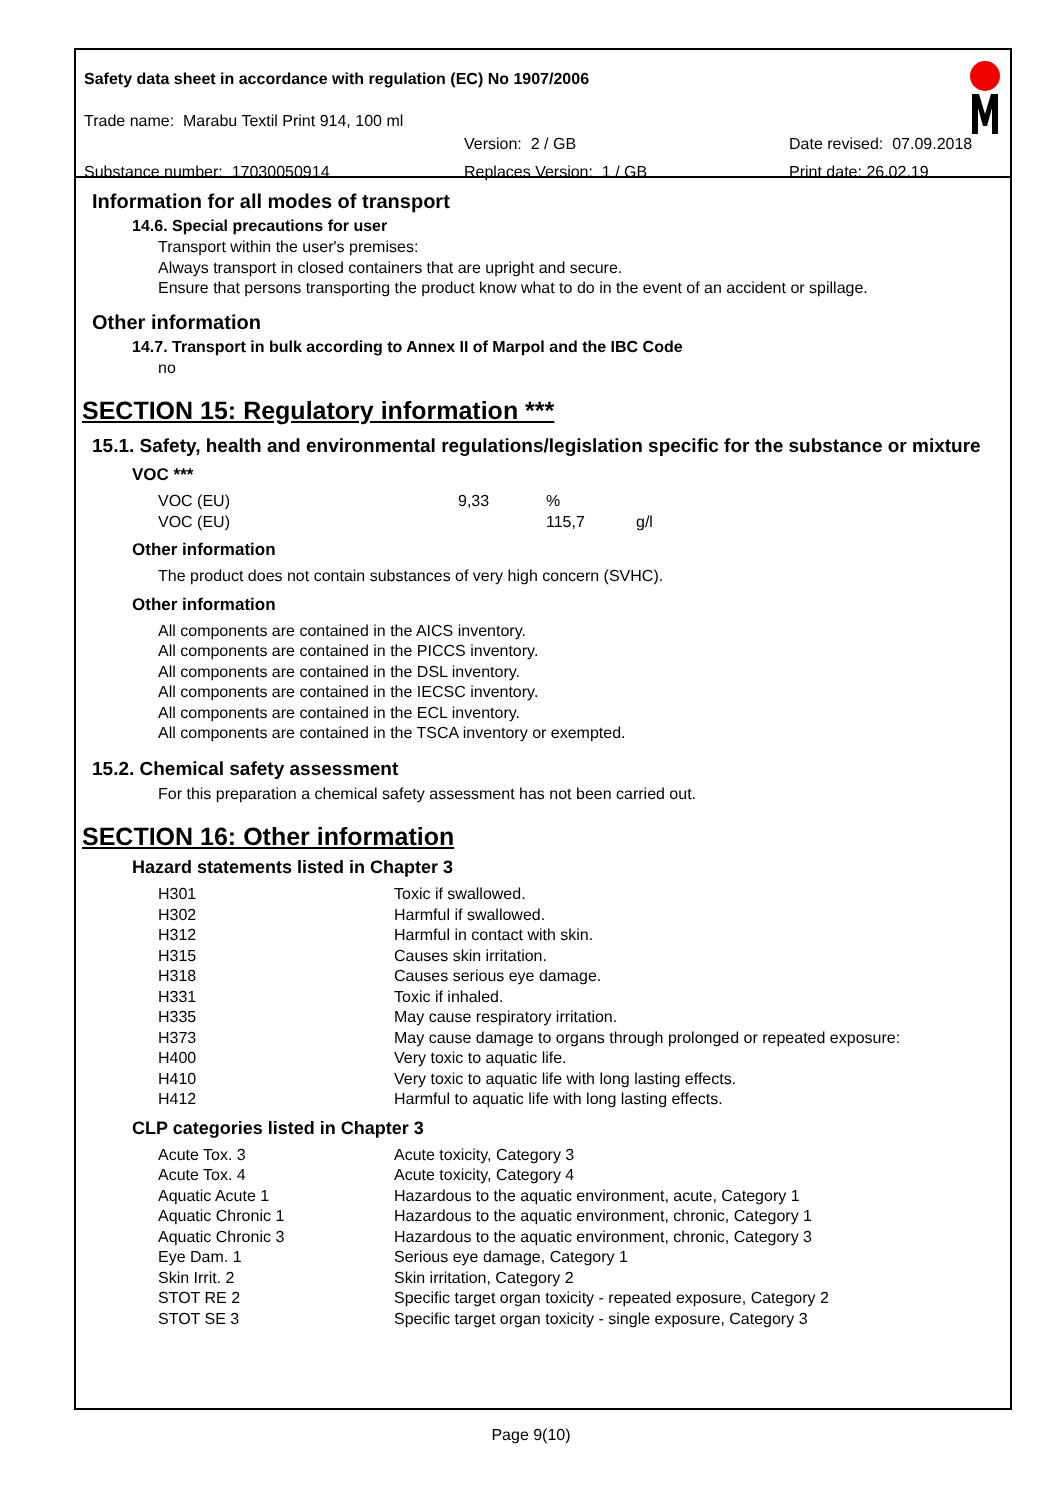Safety data sheet in accordance with regulation (EC) No 1907/2006
Trade name: Marabu Textil Print 914, 100 ml
Version: 2 / GB Date revised: 07.09.2018
Substance number: 17030050914 Replaces Version: 1 / GB Print date: 26.02.19
Information for all modes of transport
14.6. Special precautions for user
Transport within the user's premises:
Always transport in closed containers that are upright and secure.
Ensure that persons transporting the product know what to do in the event of an accident or spillage.
Other information
14.7. Transport in bulk according to Annex II of Marpol and the IBC Code
no
SECTION 15: Regulatory information ***
15.1. Safety, health and environmental regulations/legislation specific for the substance or mixture
VOC ***
| VOC (EU) | 9,33 | % | |
| VOC (EU) | | 115,7 | g/l |
Other information
The product does not contain substances of very high concern (SVHC).
Other information
All components are contained in the AICS inventory.
All components are contained in the PICCS inventory.
All components are contained in the DSL inventory.
All components are contained in the IECSC inventory.
All components are contained in the ECL inventory.
All components are contained in the TSCA inventory or exempted.
15.2. Chemical safety assessment
For this preparation a chemical safety assessment has not been carried out.
SECTION 16: Other information
Hazard statements listed in Chapter 3
| H301 | Toxic if swallowed. |
| H302 | Harmful if swallowed. |
| H312 | Harmful in contact with skin. |
| H315 | Causes skin irritation. |
| H318 | Causes serious eye damage. |
| H331 | Toxic if inhaled. |
| H335 | May cause respiratory irritation. |
| H373 | May cause damage to organs through prolonged or repeated exposure: |
| H400 | Very toxic to aquatic life. |
| H410 | Very toxic to aquatic life with long lasting effects. |
| H412 | Harmful to aquatic life with long lasting effects. |
CLP categories listed in Chapter 3
| Acute Tox. 3 | Acute toxicity, Category 3 |
| Acute Tox. 4 | Acute toxicity, Category 4 |
| Aquatic Acute 1 | Hazardous to the aquatic environment, acute, Category 1 |
| Aquatic Chronic 1 | Hazardous to the aquatic environment, chronic, Category 1 |
| Aquatic Chronic 3 | Hazardous to the aquatic environment, chronic, Category 3 |
| Eye Dam. 1 | Serious eye damage, Category 1 |
| Skin Irrit. 2 | Skin irritation, Category 2 |
| STOT RE 2 | Specific target organ toxicity - repeated exposure, Category 2 |
| STOT SE 3 | Specific target organ toxicity - single exposure, Category 3 |
Page 9(10)